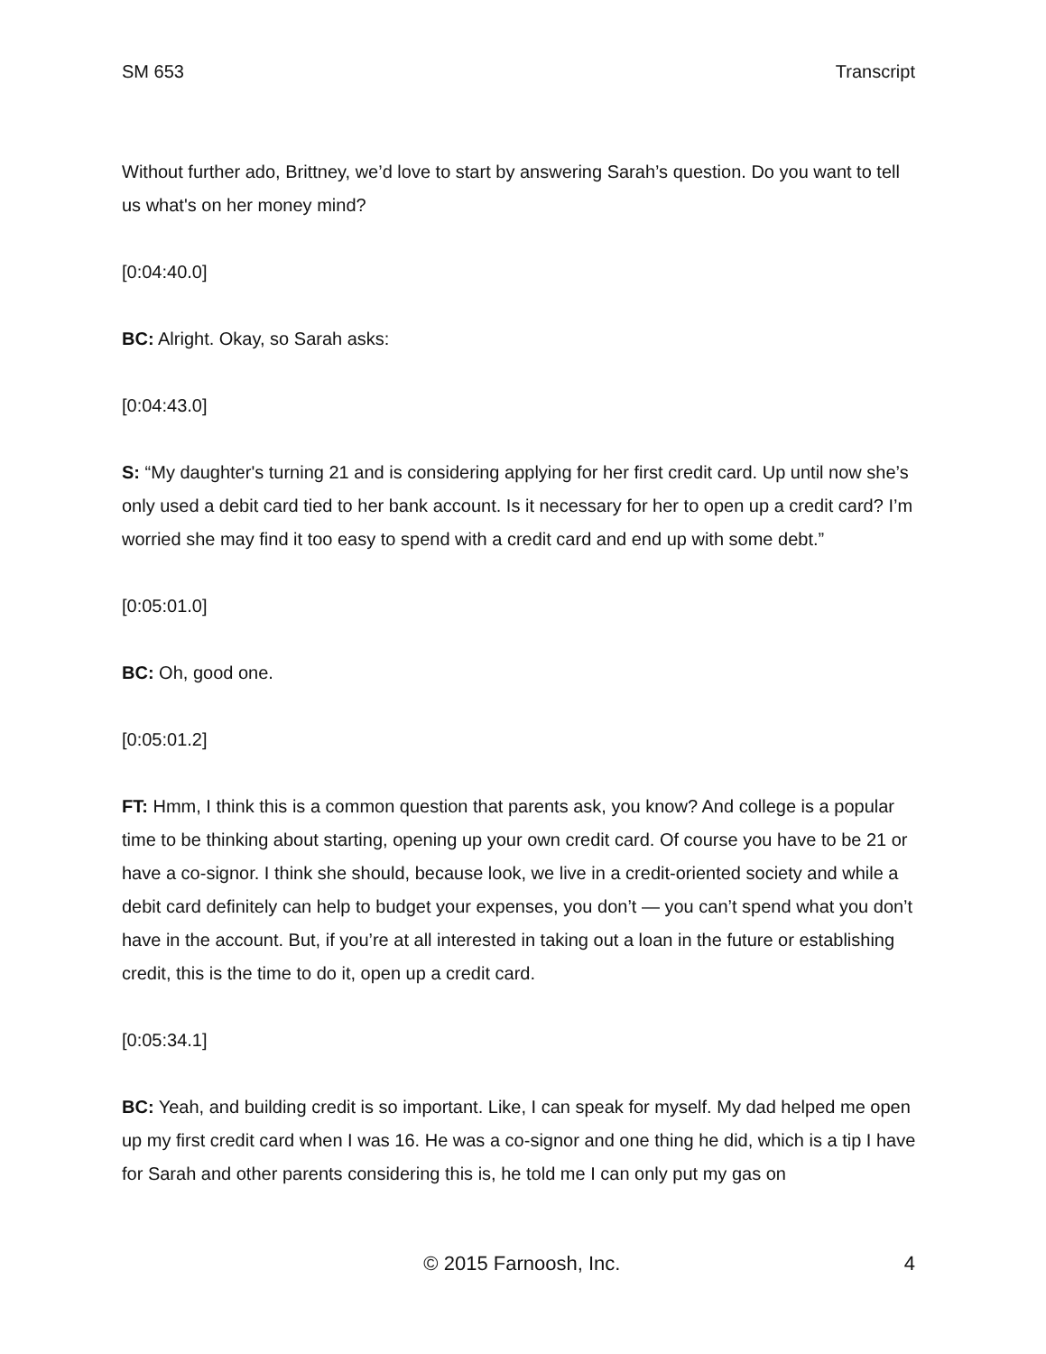SM 653 Transcript
Without further ado, Brittney, we’d love to start by answering Sarah’s question. Do you want to tell us what's on her money mind?
[0:04:40.0]
BC: Alright. Okay, so Sarah asks:
[0:04:43.0]
S: “My daughter's turning 21 and is considering applying for her first credit card. Up until now she’s only used a debit card tied to her bank account. Is it necessary for her to open up a credit card? I’m worried she may find it too easy to spend with a credit card and end up with some debt.”
[0:05:01.0]
BC: Oh, good one.
[0:05:01.2]
FT: Hmm, I think this is a common question that parents ask, you know? And college is a popular time to be thinking about starting, opening up your own credit card. Of course you have to be 21 or have a co-signor. I think she should, because look, we live in a credit-oriented society and while a debit card definitely can help to budget your expenses, you don’t — you can’t spend what you don’t have in the account. But, if you’re at all interested in taking out a loan in the future or establishing credit, this is the time to do it, open up a credit card.
[0:05:34.1]
BC: Yeah, and building credit is so important. Like, I can speak for myself. My dad helped me open up my first credit card when I was 16. He was a co-signor and one thing he did, which is a tip I have for Sarah and other parents considering this is, he told me I can only put my gas on
© 2015 Farnoosh, Inc. 4